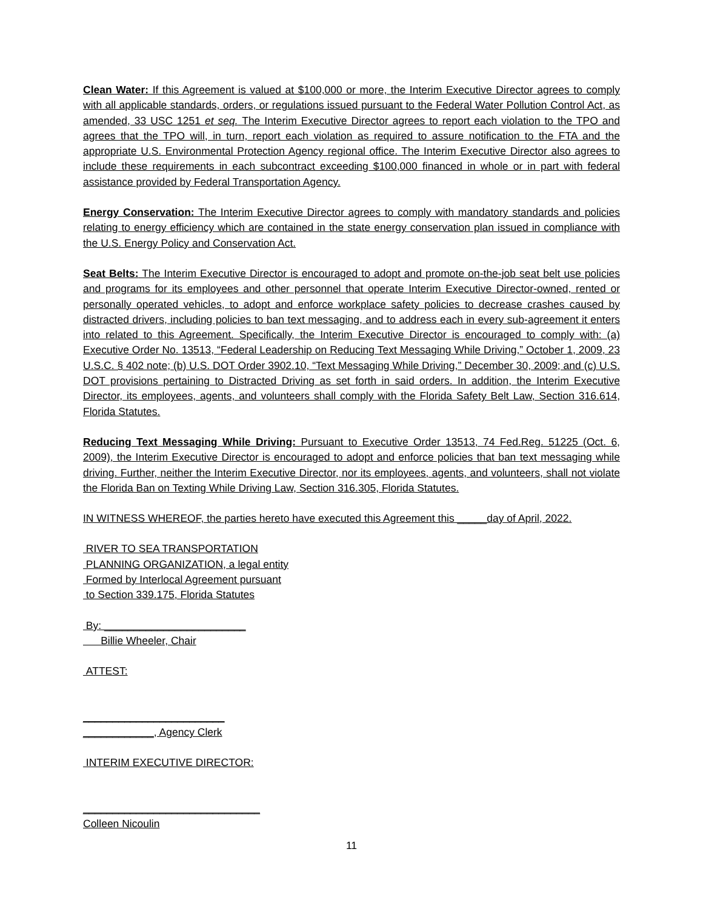Clean Water: If this Agreement is valued at $100,000 or more, the Interim Executive Director agrees to comply with all applicable standards, orders, or regulations issued pursuant to the Federal Water Pollution Control Act, as amended, 33 USC 1251 et seq. The Interim Executive Director agrees to report each violation to the TPO and agrees that the TPO will, in turn, report each violation as required to assure notification to the FTA and the appropriate U.S. Environmental Protection Agency regional office. The Interim Executive Director also agrees to include these requirements in each subcontract exceeding $100,000 financed in whole or in part with federal assistance provided by Federal Transportation Agency.
Energy Conservation: The Interim Executive Director agrees to comply with mandatory standards and policies relating to energy efficiency which are contained in the state energy conservation plan issued in compliance with the U.S. Energy Policy and Conservation Act.
Seat Belts: The Interim Executive Director is encouraged to adopt and promote on-the-job seat belt use policies and programs for its employees and other personnel that operate Interim Executive Director-owned, rented or personally operated vehicles, to adopt and enforce workplace safety policies to decrease crashes caused by distracted drivers, including policies to ban text messaging, and to address each in every sub-agreement it enters into related to this Agreement. Specifically, the Interim Executive Director is encouraged to comply with: (a) Executive Order No. 13513, “Federal Leadership on Reducing Text Messaging While Driving,” October 1, 2009, 23 U.S.C. § 402 note; (b) U.S. DOT Order 3902.10, “Text Messaging While Driving,” December 30, 2009; and (c) U.S. DOT provisions pertaining to Distracted Driving as set forth in said orders. In addition, the Interim Executive Director, its employees, agents, and volunteers shall comply with the Florida Safety Belt Law, Section 316.614, Florida Statutes.
Reducing Text Messaging While Driving: Pursuant to Executive Order 13513, 74 Fed.Reg. 51225 (Oct. 6, 2009), the Interim Executive Director is encouraged to adopt and enforce policies that ban text messaging while driving. Further, neither the Interim Executive Director, nor its employees, agents, and volunteers, shall not violate the Florida Ban on Texting While Driving Law, Section 316.305, Florida Statutes.
IN WITNESS WHEREOF, the parties hereto have executed this Agreement this _____day of April, 2022.
RIVER TO SEA TRANSPORTATION
PLANNING ORGANIZATION, a legal entity
Formed by Interlocal Agreement pursuant
to Section 339.175, Florida Statutes
By: ________________________
Billie Wheeler, Chair
ATTEST:
________________________
____________, Agency Clerk
INTERIM EXECUTIVE DIRECTOR:
______________________________
Colleen Nicoulin
11